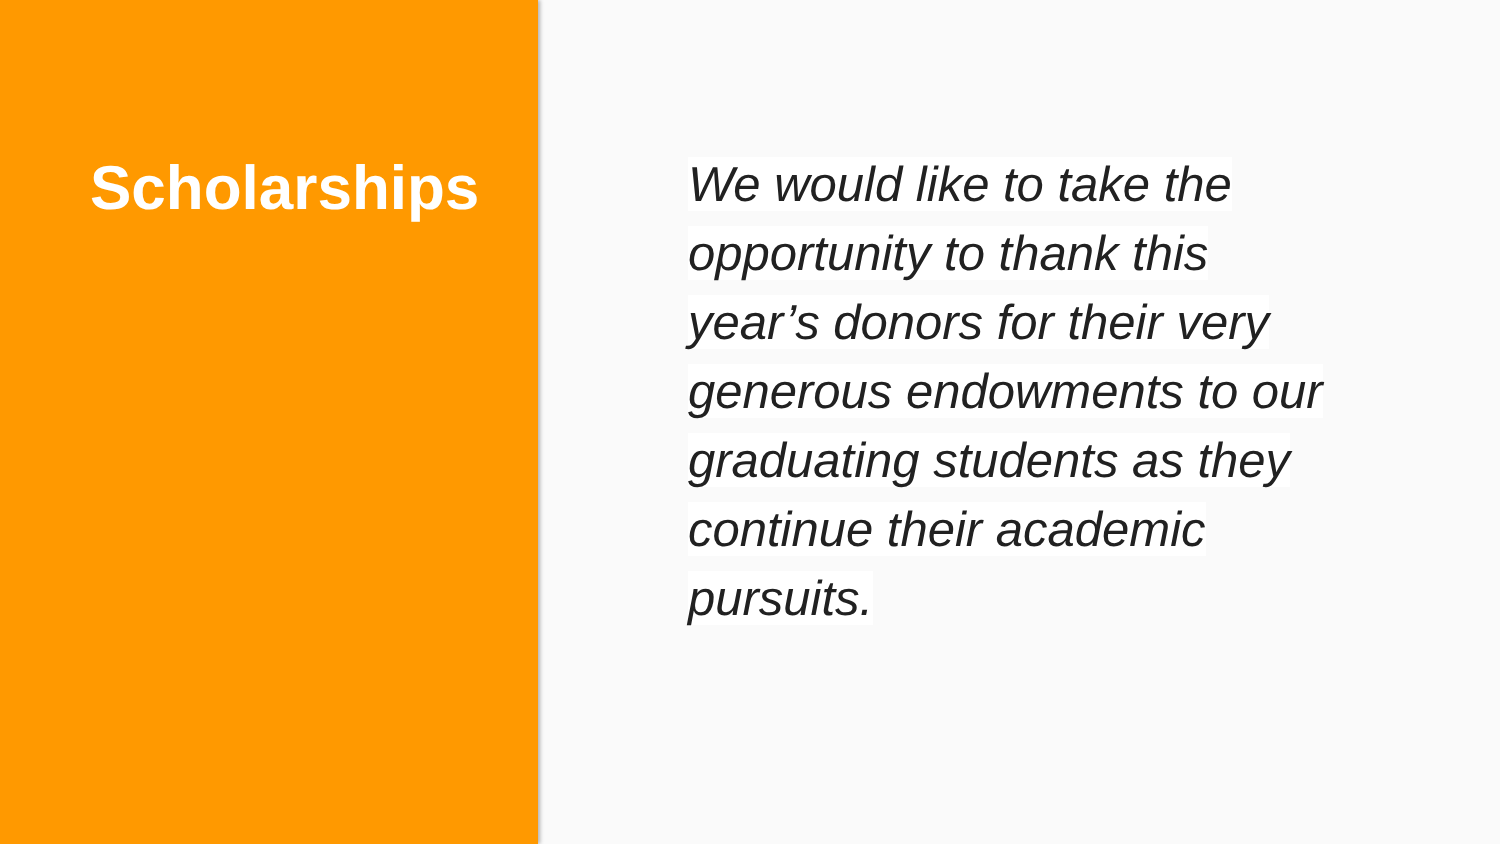Scholarships
We would like to take the opportunity to thank this year’s donors for their very generous endowments to our graduating students as they continue their academic pursuits.